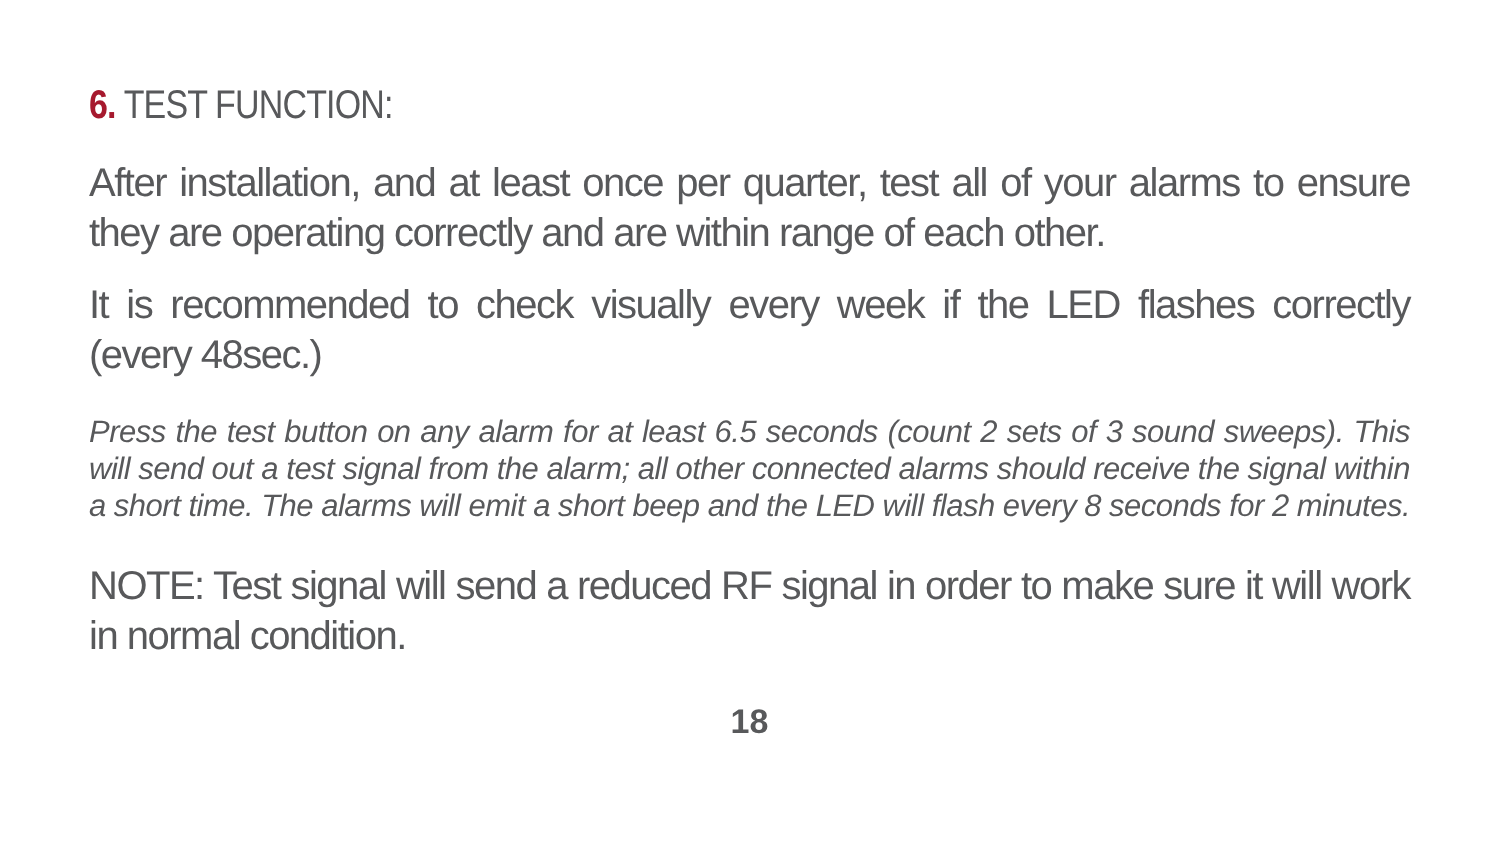6. TEST FUNCTION:
After installation, and at least once per quarter, test all of your alarms to ensure they are operating correctly and are within range of each other.
It is recommended to check visually every week if the LED flashes correctly (every 48sec.)
Press the test button on any alarm for at least 6.5 seconds (count 2 sets of 3 sound sweeps). This will send out a test signal from the alarm; all other connected alarms should receive the signal within a short time. The alarms will emit a short beep and the LED will flash every 8 seconds for 2 minutes.
NOTE: Test signal will send a reduced RF signal in order to make sure it will work in normal condition.
18